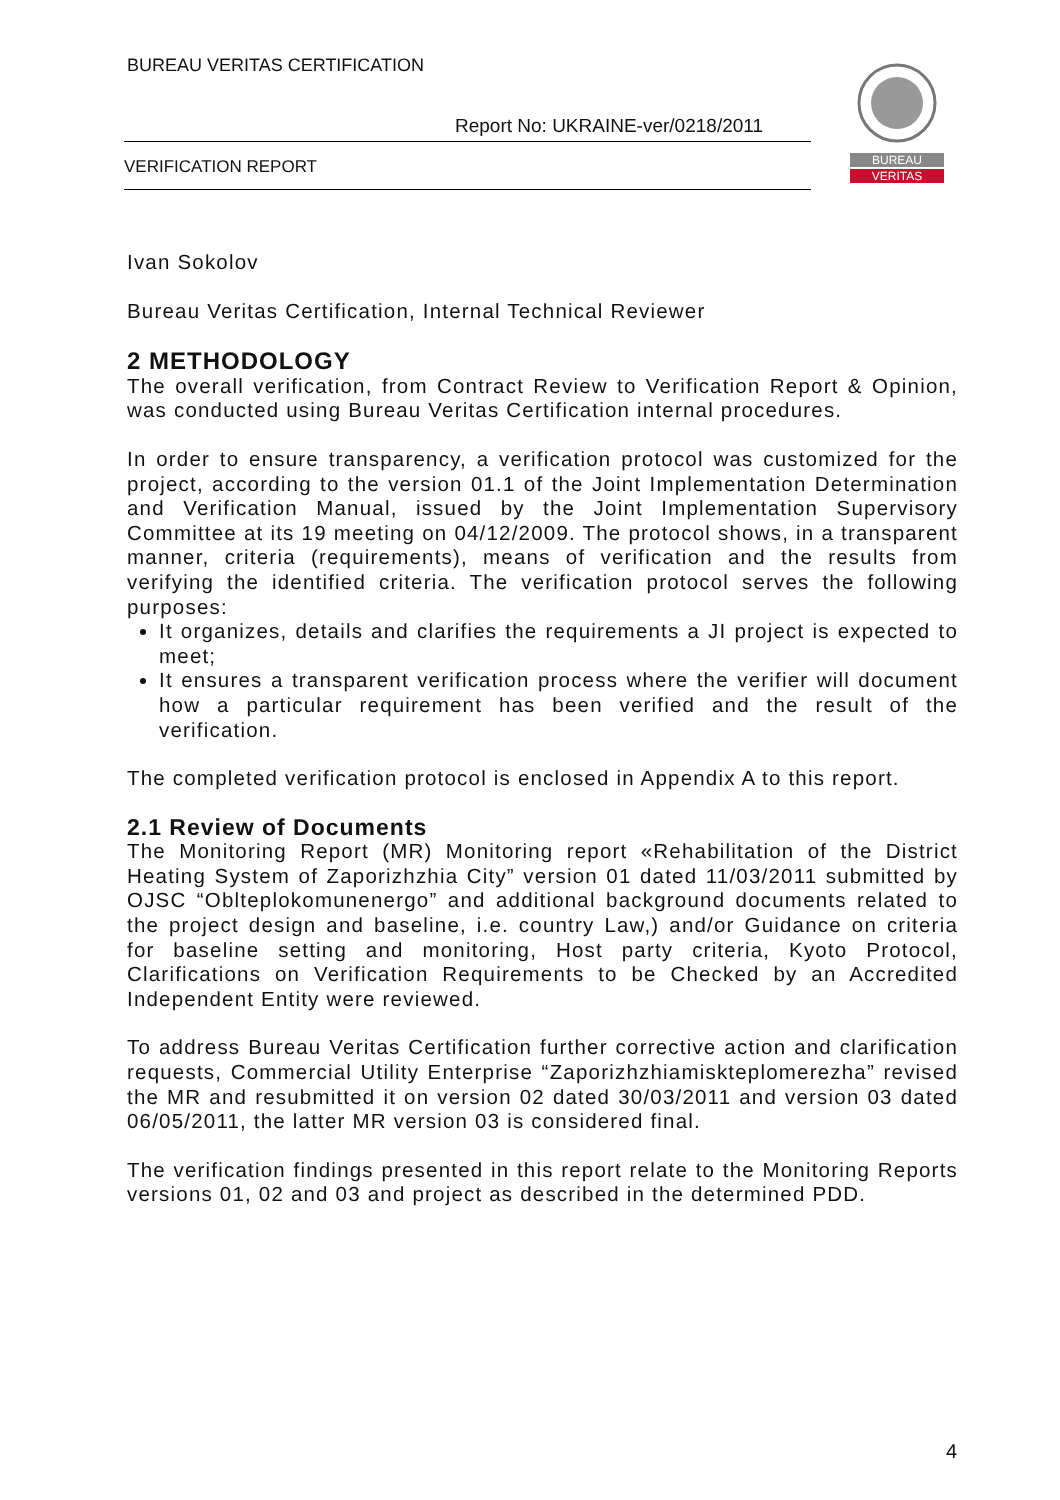BUREAU VERITAS CERTIFICATION
Report No: UKRAINE-ver/0218/2011
VERIFICATION REPORT
BUREAU
VERITAS
Ivan Sokolov
Bureau Veritas Certification, Internal Technical Reviewer
2 METHODOLOGY
The overall verification, from Contract Review to Verification Report & Opinion, was conducted using Bureau Veritas Certification internal procedures.
In order to ensure transparency, a verification protocol was customized for the project, according to the version 01.1 of the Joint Implementation Determination and Verification Manual, issued by the Joint Implementation Supervisory Committee at its 19 meeting on 04/12/2009. The protocol shows, in a transparent manner, criteria (requirements), means of verification and the results from verifying the identified criteria. The verification protocol serves the following purposes:
It organizes, details and clarifies the requirements a JI project is expected to meet;
It ensures a transparent verification process where the verifier will document how a particular requirement has been verified and the result of the verification.
The completed verification protocol is enclosed in Appendix A to this report.
2.1 Review of Documents
The Monitoring Report (MR) Monitoring report «Rehabilitation of the District Heating System of Zaporizhzhia City” version 01 dated 11/03/2011 submitted by OJSC “Oblteplokomunenergo” and additional background documents related to the project design and baseline, i.e. country Law,) and/or Guidance on criteria for baseline setting and monitoring, Host party criteria, Kyoto Protocol, Clarifications on Verification Requirements to be Checked by an Accredited Independent Entity were reviewed.
To address Bureau Veritas Certification further corrective action and clarification requests, Commercial Utility Enterprise “Zaporizhzhiamiskteplomerezha” revised the MR and resubmitted it on version 02 dated 30/03/2011 and version 03 dated 06/05/2011, the latter MR version 03 is considered final.
The verification findings presented in this report relate to the Monitoring Reports versions 01, 02 and 03 and project as described in the determined PDD.
4